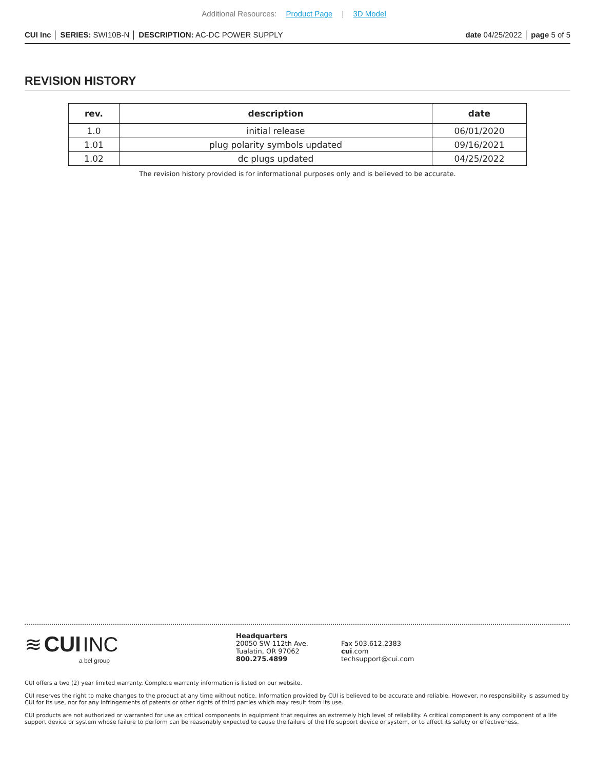Additional Resources: Product Page | 3D Model
CUI Inc │ SERIES: SWI10B-N │ DESCRIPTION: AC-DC POWER SUPPLY
date 04/25/2022 │ page 5 of 5
REVISION HISTORY
| rev. | description | date |
| --- | --- | --- |
| 1.0 | initial release | 06/01/2020 |
| 1.01 | plug polarity symbols updated | 09/16/2021 |
| 1.02 | dc plugs updated | 04/25/2022 |
The revision history provided is for informational purposes only and is believed to be accurate.
≋ CUI INC
a bel group
Headquarters
20050 SW 112th Ave.
Tualatin, OR 97062
800.275.4899
Fax 503.612.2383
cui.com
techsupport@cui.com
CUI offers a two (2) year limited warranty. Complete warranty information is listed on our website.
CUI reserves the right to make changes to the product at any time without notice. Information provided by CUI is believed to be accurate and reliable. However, no responsibility is assumed by CUI for its use, nor for any infringements of patents or other rights of third parties which may result from its use.
CUI products are not authorized or warranted for use as critical components in equipment that requires an extremely high level of reliability. A critical component is any component of a life support device or system whose failure to perform can be reasonably expected to cause the failure of the life support device or system, or to affect its safety or effectiveness.